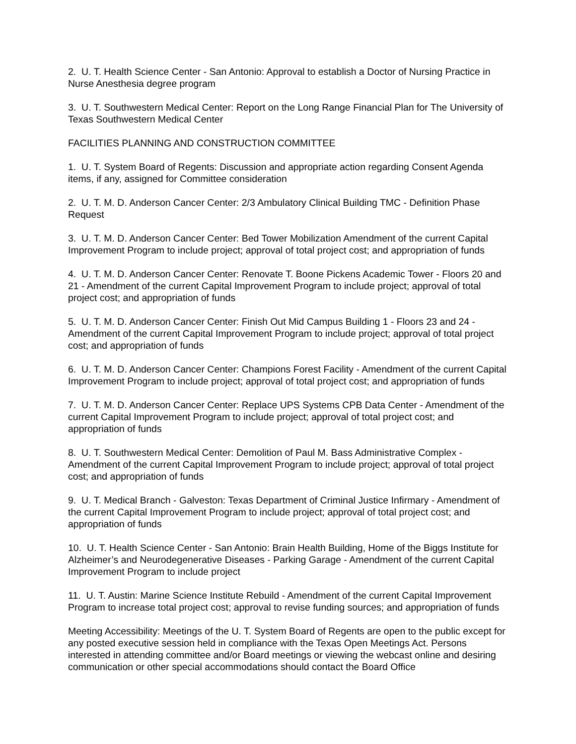2. U. T. Health Science Center - San Antonio: Approval to establish a Doctor of Nursing Practice in Nurse Anesthesia degree program
3. U. T. Southwestern Medical Center: Report on the Long Range Financial Plan for The University of Texas Southwestern Medical Center
FACILITIES PLANNING AND CONSTRUCTION COMMITTEE
1. U. T. System Board of Regents: Discussion and appropriate action regarding Consent Agenda items, if any, assigned for Committee consideration
2. U. T. M. D. Anderson Cancer Center: 2/3 Ambulatory Clinical Building TMC - Definition Phase Request
3. U. T. M. D. Anderson Cancer Center: Bed Tower Mobilization Amendment of the current Capital Improvement Program to include project; approval of total project cost; and appropriation of funds
4. U. T. M. D. Anderson Cancer Center: Renovate T. Boone Pickens Academic Tower - Floors 20 and 21 - Amendment of the current Capital Improvement Program to include project; approval of total project cost; and appropriation of funds
5. U. T. M. D. Anderson Cancer Center: Finish Out Mid Campus Building 1 - Floors 23 and 24 - Amendment of the current Capital Improvement Program to include project; approval of total project cost; and appropriation of funds
6. U. T. M. D. Anderson Cancer Center: Champions Forest Facility - Amendment of the current Capital Improvement Program to include project; approval of total project cost; and appropriation of funds
7. U. T. M. D. Anderson Cancer Center: Replace UPS Systems CPB Data Center - Amendment of the current Capital Improvement Program to include project; approval of total project cost; and appropriation of funds
8. U. T. Southwestern Medical Center: Demolition of Paul M. Bass Administrative Complex - Amendment of the current Capital Improvement Program to include project; approval of total project cost; and appropriation of funds
9. U. T. Medical Branch - Galveston: Texas Department of Criminal Justice Infirmary - Amendment of the current Capital Improvement Program to include project; approval of total project cost; and appropriation of funds
10. U. T. Health Science Center - San Antonio: Brain Health Building, Home of the Biggs Institute for Alzheimer’s and Neurodegenerative Diseases - Parking Garage - Amendment of the current Capital Improvement Program to include project
11. U. T. Austin: Marine Science Institute Rebuild - Amendment of the current Capital Improvement Program to increase total project cost; approval to revise funding sources; and appropriation of funds
Meeting Accessibility: Meetings of the U. T. System Board of Regents are open to the public except for any posted executive session held in compliance with the Texas Open Meetings Act. Persons interested in attending committee and/or Board meetings or viewing the webcast online and desiring communication or other special accommodations should contact the Board Office